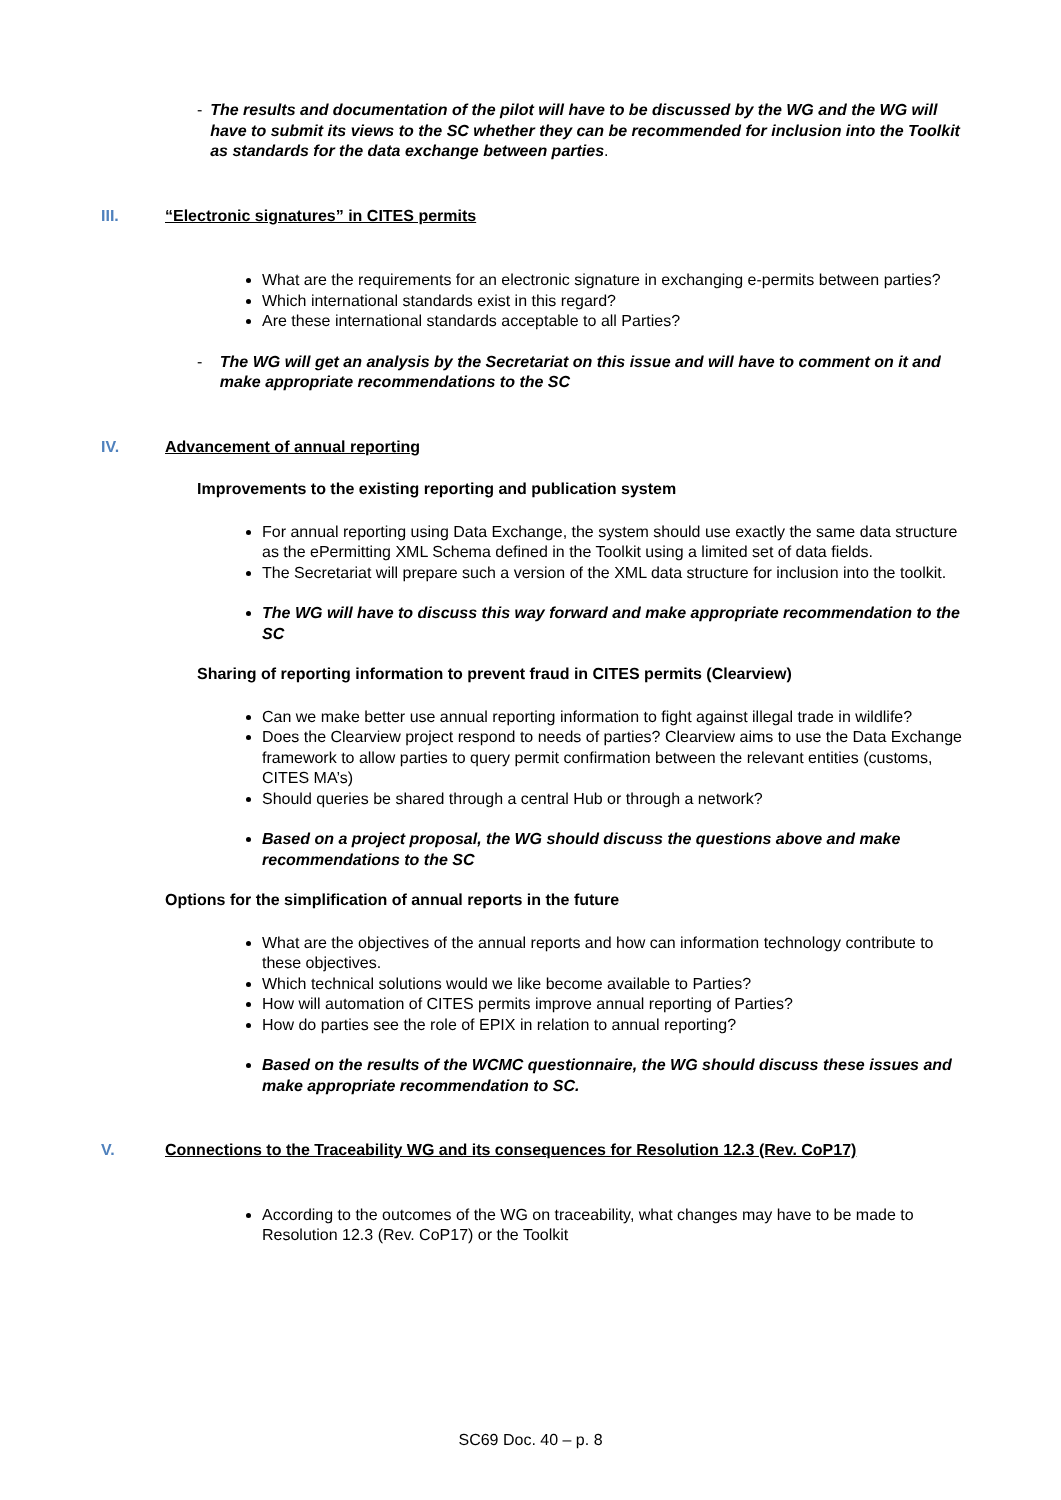- The results and documentation of the pilot will have to be discussed by the WG and the WG will have to submit its views to the SC whether they can be recommended for inclusion into the Toolkit as standards for the data exchange between parties.
III. “Electronic signatures” in CITES permits
What are the requirements for an electronic signature in exchanging e-permits between parties?
Which international standards exist in this regard?
Are these international standards acceptable to all Parties?
- The WG will get an analysis by the Secretariat on this issue and will have to comment on it and make appropriate recommendations to the SC
IV. Advancement of annual reporting
Improvements to the existing reporting and publication system
For annual reporting using Data Exchange, the system should use exactly the same data structure as the ePermitting XML Schema defined in the Toolkit using a limited set of data fields.
The Secretariat will prepare such a version of the XML data structure for inclusion into the toolkit.
The WG will have to discuss this way forward and make appropriate recommendation to the SC
Sharing of reporting information to prevent fraud in CITES permits (Clearview)
Can we make better use annual reporting information to fight against illegal trade in wildlife?
Does the Clearview project respond to needs of parties? Clearview aims to use the Data Exchange framework to allow parties to query permit confirmation between the relevant entities (customs, CITES MA’s)
Should queries be shared through a central Hub or through a network?
Based on a project proposal, the WG should discuss the questions above and make recommendations to the SC
Options for the simplification of annual reports in the future
What are the objectives of the annual reports and how can information technology contribute to these objectives.
Which technical solutions would we like become available to Parties?
How will automation of CITES permits improve annual reporting of Parties?
How do parties see the role of EPIX in relation to annual reporting?
Based on the results of the WCMC questionnaire, the WG should discuss these issues and make appropriate recommendation to SC.
V. Connections to the Traceability WG and its consequences for Resolution 12.3 (Rev. CoP17)
According to the outcomes of the WG on traceability, what changes may have to be made to Resolution 12.3 (Rev. CoP17) or the Toolkit
SC69 Doc. 40 – p. 8